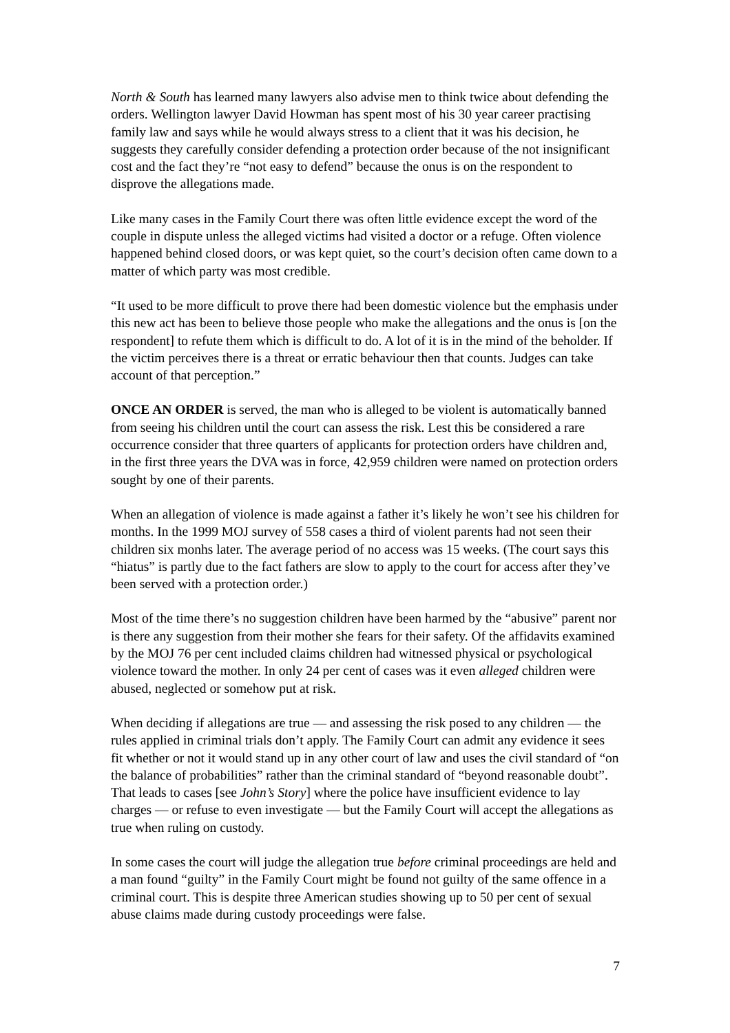North & South has learned many lawyers also advise men to think twice about defending the orders. Wellington lawyer David Howman has spent most of his 30 year career practising family law and says while he would always stress to a client that it was his decision, he suggests they carefully consider defending a protection order because of the not insignificant cost and the fact they’re “not easy to defend” because the onus is on the respondent to disprove the allegations made.
Like many cases in the Family Court there was often little evidence except the word of the couple in dispute unless the alleged victims had visited a doctor or a refuge. Often violence happened behind closed doors, or was kept quiet, so the court’s decision often came down to a matter of which party was most credible.
“It used to be more difficult to prove there had been domestic violence but the emphasis under this new act has been to believe those people who make the allegations and the onus is [on the respondent] to refute them which is difficult to do. A lot of it is in the mind of the beholder. If the victim perceives there is a threat or erratic behaviour then that counts. Judges can take account of that perception.”
ONCE AN ORDER is served, the man who is alleged to be violent is automatically banned from seeing his children until the court can assess the risk. Lest this be considered a rare occurrence consider that three quarters of applicants for protection orders have children and, in the first three years the DVA was in force, 42,959 children were named on protection orders sought by one of their parents.
When an allegation of violence is made against a father it’s likely he won’t see his children for months. In the 1999 MOJ survey of 558 cases a third of violent parents had not seen their children six monhs later. The average period of no access was 15 weeks. (The court says this “hiatus” is partly due to the fact fathers are slow to apply to the court for access after they’ve been served with a protection order.)
Most of the time there’s no suggestion children have been harmed by the “abusive” parent nor is there any suggestion from their mother she fears for their safety. Of the affidavits examined by the MOJ 76 per cent included claims children had witnessed physical or psychological violence toward the mother. In only 24 per cent of cases was it even alleged children were abused, neglected or somehow put at risk.
When deciding if allegations are true — and assessing the risk posed to any children — the rules applied in criminal trials don’t apply. The Family Court can admit any evidence it sees fit whether or not it would stand up in any other court of law and uses the civil standard of “on the balance of probabilities” rather than the criminal standard of “beyond reasonable doubt”. That leads to cases [see John’s Story] where the police have insufficient evidence to lay charges — or refuse to even investigate — but the Family Court will accept the allegations as true when ruling on custody.
In some cases the court will judge the allegation true before criminal proceedings are held and a man found “guilty” in the Family Court might be found not guilty of the same offence in a criminal court. This is despite three American studies showing up to 50 per cent of sexual abuse claims made during custody proceedings were false.
7